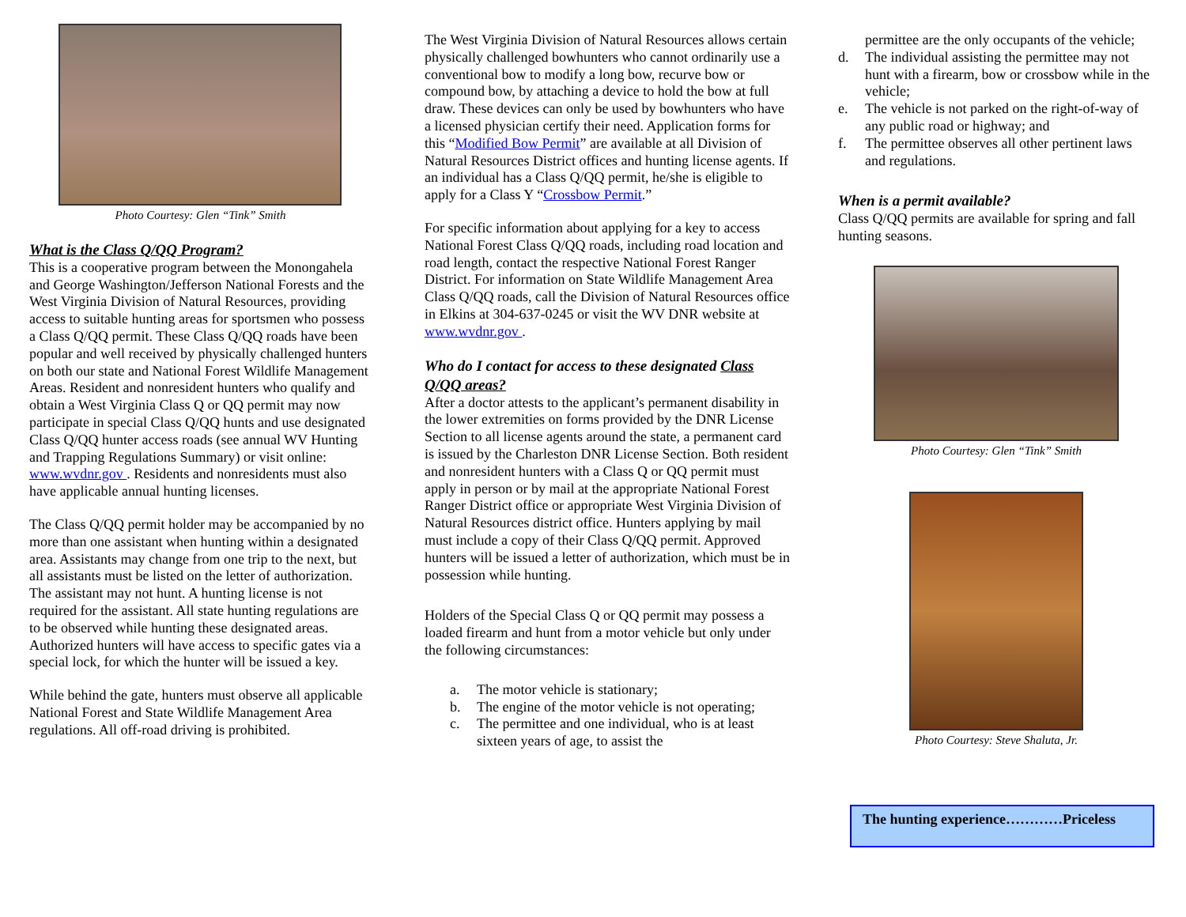Photo Courtesy: Glen “Tink” Smith
What is the Class Q/QQ Program?
This is a cooperative program between the Monongahela and George Washington/Jefferson National Forests and the West Virginia Division of Natural Resources, providing access to suitable hunting areas for sportsmen who possess a Class Q/QQ permit. These Class Q/QQ roads have been popular and well received by physically challenged hunters on both our state and National Forest Wildlife Management Areas. Resident and nonresident hunters who qualify and obtain a West Virginia Class Q or QQ permit may now participate in special Class Q/QQ hunts and use designated Class Q/QQ hunter access roads (see annual WV Hunting and Trapping Regulations Summary) or visit online: www.wvdnr.gov . Residents and nonresidents must also have applicable annual hunting licenses.
The Class Q/QQ permit holder may be accompanied by no more than one assistant when hunting within a designated area. Assistants may change from one trip to the next, but all assistants must be listed on the letter of authorization. The assistant may not hunt. A hunting license is not required for the assistant. All state hunting regulations are to be observed while hunting these designated areas. Authorized hunters will have access to specific gates via a special lock, for which the hunter will be issued a key.
While behind the gate, hunters must observe all applicable National Forest and State Wildlife Management Area regulations. All off-road driving is prohibited.
The West Virginia Division of Natural Resources allows certain physically challenged bowhunters who cannot ordinarily use a conventional bow to modify a long bow, recurve bow or compound bow, by attaching a device to hold the bow at full draw. These devices can only be used by bowhunters who have a licensed physician certify their need. Application forms for this “Modified Bow Permit” are available at all Division of Natural Resources District offices and hunting license agents. If an individual has a Class Q/QQ permit, he/she is eligible to apply for a Class Y “Crossbow Permit.”
For specific information about applying for a key to access National Forest Class Q/QQ roads, including road location and road length, contact the respective National Forest Ranger District. For information on State Wildlife Management Area Class Q/QQ roads, call the Division of Natural Resources office in Elkins at 304-637-0245 or visit the WV DNR website at www.wvdnr.gov .
Who do I contact for access to these designated Class Q/QQ areas?
After a doctor attests to the applicant’s permanent disability in the lower extremities on forms provided by the DNR License Section to all license agents around the state, a permanent card is issued by the Charleston DNR License Section. Both resident and nonresident hunters with a Class Q or QQ permit must apply in person or by mail at the appropriate National Forest Ranger District office or appropriate West Virginia Division of Natural Resources district office. Hunters applying by mail must include a copy of their Class Q/QQ permit. Approved hunters will be issued a letter of authorization, which must be in possession while hunting.
Holders of the Special Class Q or QQ permit may possess a loaded firearm and hunt from a motor vehicle but only under the following circumstances:
a. The motor vehicle is stationary;
b. The engine of the motor vehicle is not operating;
c. The permittee and one individual, who is at least sixteen years of age, to assist the
permittee are the only occupants of the vehicle;
d. The individual assisting the permittee may not hunt with a firearm, bow or crossbow while in the vehicle;
e. The vehicle is not parked on the right-of-way of any public road or highway; and
f. The permittee observes all other pertinent laws and regulations.
When is a permit available?
Class Q/QQ permits are available for spring and fall hunting seasons.
Photo Courtesy: Glen “Tink” Smith
Photo Courtesy: Steve Shaluta, Jr.
The hunting experience…………Priceless